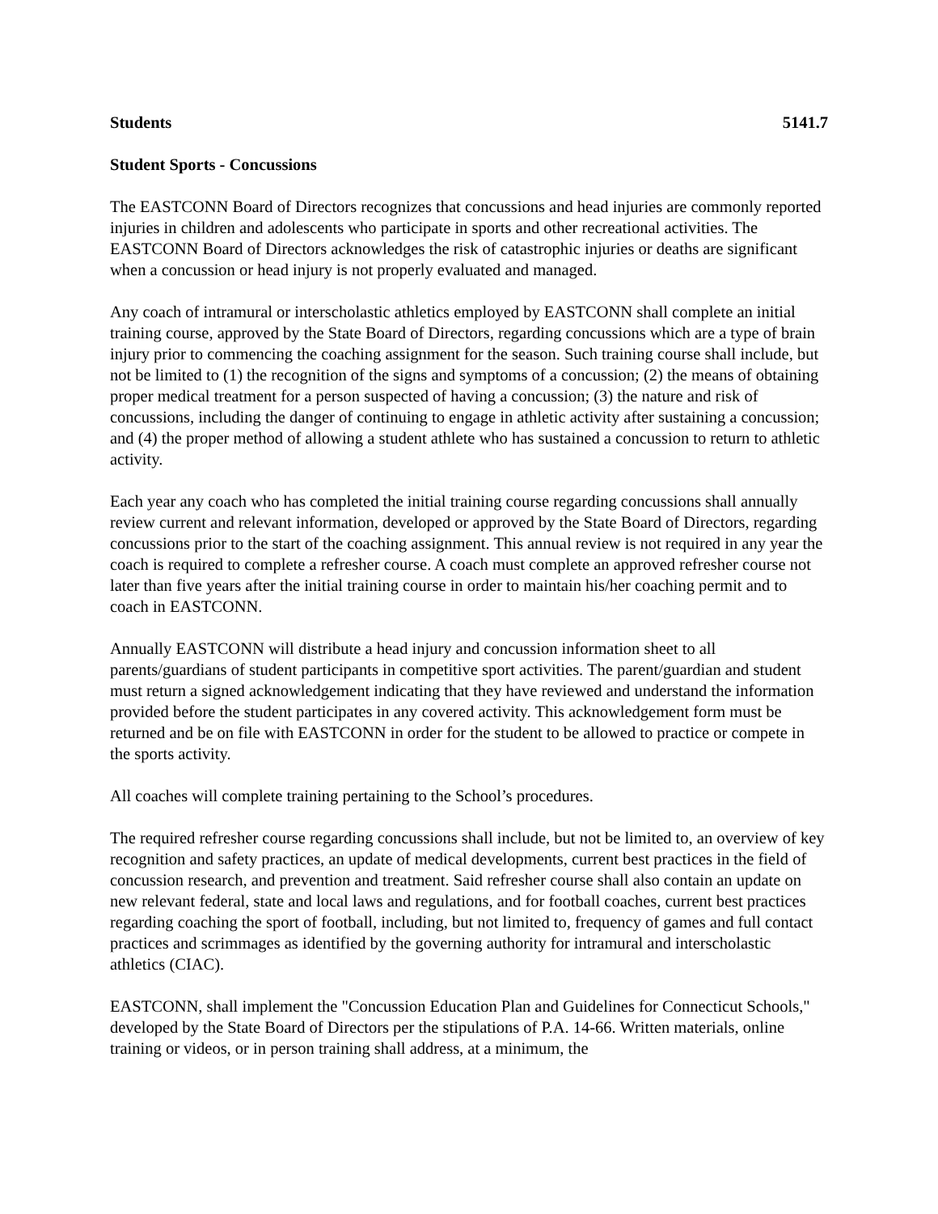Students 5141.7
Student Sports - Concussions
The EASTCONN Board of Directors recognizes that concussions and head injuries are commonly reported injuries in children and adolescents who participate in sports and other recreational activities. The EASTCONN Board of Directors acknowledges the risk of catastrophic injuries or deaths are significant when a concussion or head injury is not properly evaluated and managed.
Any coach of intramural or interscholastic athletics employed by EASTCONN shall complete an initial training course, approved by the State Board of Directors, regarding concussions which are a type of brain injury prior to commencing the coaching assignment for the season. Such training course shall include, but not be limited to (1) the recognition of the signs and symptoms of a concussion; (2) the means of obtaining proper medical treatment for a person suspected of having a concussion; (3) the nature and risk of concussions, including the danger of continuing to engage in athletic activity after sustaining a concussion; and (4) the proper method of allowing a student athlete who has sustained a concussion to return to athletic activity.
Each year any coach who has completed the initial training course regarding concussions shall annually review current and relevant information, developed or approved by the State Board of Directors, regarding concussions prior to the start of the coaching assignment. This annual review is not required in any year the coach is required to complete a refresher course. A coach must complete an approved refresher course not later than five years after the initial training course in order to maintain his/her coaching permit and to coach in EASTCONN.
Annually EASTCONN will distribute a head injury and concussion information sheet to all parents/guardians of student participants in competitive sport activities. The parent/guardian and student must return a signed acknowledgement indicating that they have reviewed and understand the information provided before the student participates in any covered activity. This acknowledgement form must be returned and be on file with EASTCONN in order for the student to be allowed to practice or compete in the sports activity.
All coaches will complete training pertaining to the School’s procedures.
The required refresher course regarding concussions shall include, but not be limited to, an overview of key recognition and safety practices, an update of medical developments, current best practices in the field of concussion research, and prevention and treatment. Said refresher course shall also contain an update on new relevant federal, state and local laws and regulations, and for football coaches, current best practices regarding coaching the sport of football, including, but not limited to, frequency of games and full contact practices and scrimmages as identified by the governing authority for intramural and interscholastic athletics (CIAC).
EASTCONN, shall implement the "Concussion Education Plan and Guidelines for Connecticut Schools," developed by the State Board of Directors per the stipulations of P.A. 14-66. Written materials, online training or videos, or in person training shall address, at a minimum, the